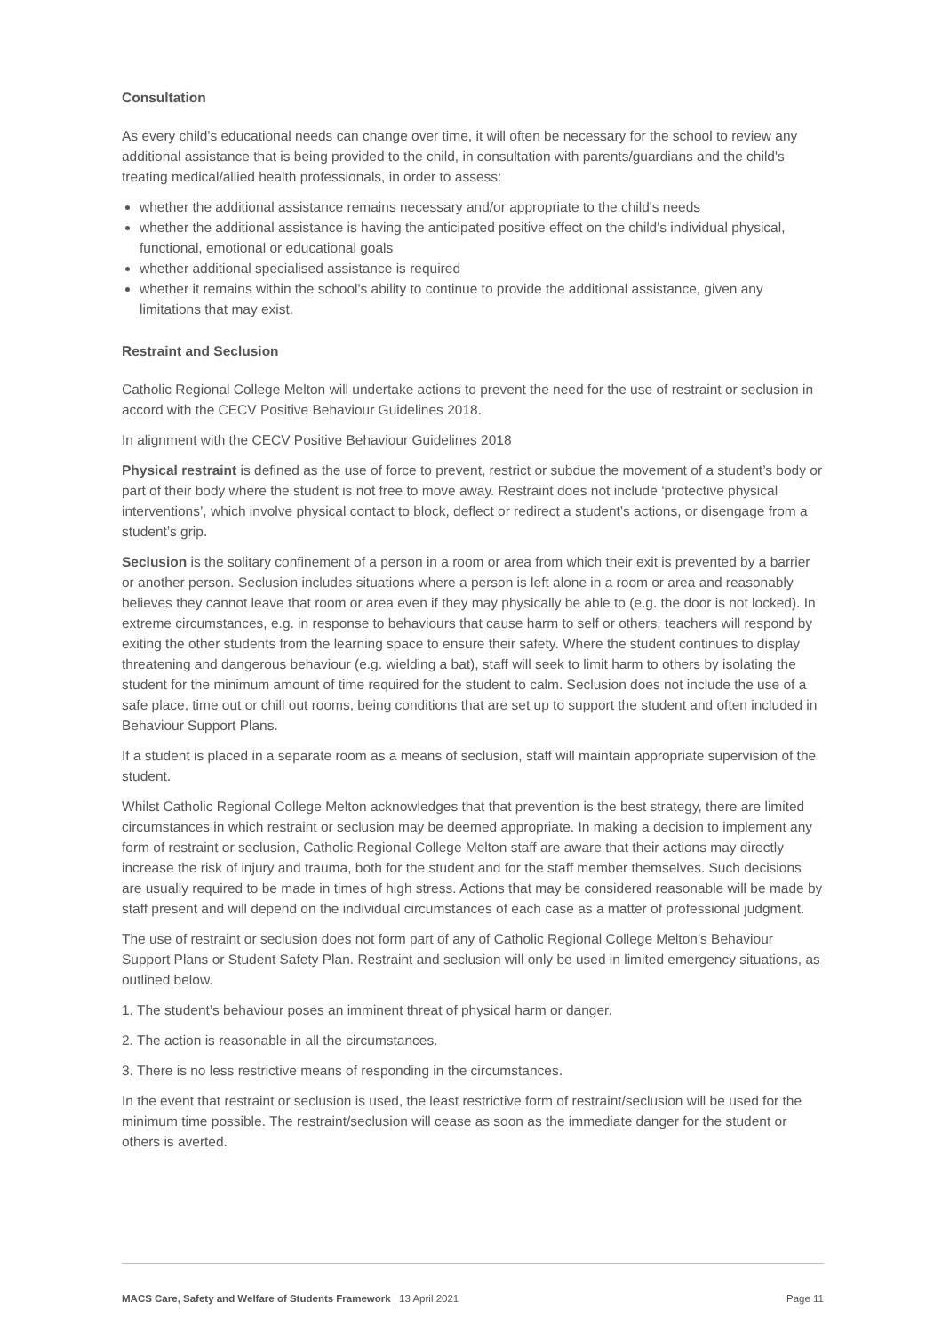Consultation
As every child's educational needs can change over time, it will often be necessary for the school to review any additional assistance that is being provided to the child, in consultation with parents/guardians and the child's treating medical/allied health professionals, in order to assess:
whether the additional assistance remains necessary and/or appropriate to the child's needs
whether the additional assistance is having the anticipated positive effect on the child's individual physical, functional, emotional or educational goals
whether additional specialised assistance is required
whether it remains within the school's ability to continue to provide the additional assistance, given any limitations that may exist.
Restraint and Seclusion
Catholic Regional College Melton will undertake actions to prevent the need for the use of restraint or seclusion in accord with the CECV Positive Behaviour Guidelines 2018.
In alignment with the CECV Positive Behaviour Guidelines 2018
Physical restraint is defined as the use of force to prevent, restrict or subdue the movement of a student’s body or part of their body where the student is not free to move away. Restraint does not include ‘protective physical interventions’, which involve physical contact to block, deflect or redirect a student’s actions, or disengage from a student’s grip.
Seclusion is the solitary confinement of a person in a room or area from which their exit is prevented by a barrier or another person. Seclusion includes situations where a person is left alone in a room or area and reasonably believes they cannot leave that room or area even if they may physically be able to (e.g. the door is not locked). In extreme circumstances, e.g. in response to behaviours that cause harm to self or others, teachers will respond by exiting the other students from the learning space to ensure their safety. Where the student continues to display threatening and dangerous behaviour (e.g. wielding a bat), staff will seek to limit harm to others by isolating the student for the minimum amount of time required for the student to calm. Seclusion does not include the use of a safe place, time out or chill out rooms, being conditions that are set up to support the student and often included in Behaviour Support Plans.
If a student is placed in a separate room as a means of seclusion, staff will maintain appropriate supervision of the student.
Whilst Catholic Regional College Melton acknowledges that that prevention is the best strategy, there are limited circumstances in which restraint or seclusion may be deemed appropriate. In making a decision to implement any form of restraint or seclusion, Catholic Regional College Melton staff are aware that their actions may directly increase the risk of injury and trauma, both for the student and for the staff member themselves. Such decisions are usually required to be made in times of high stress. Actions that may be considered reasonable will be made by staff present and will depend on the individual circumstances of each case as a matter of professional judgment.
The use of restraint or seclusion does not form part of any of Catholic Regional College Melton’s Behaviour Support Plans or Student Safety Plan. Restraint and seclusion will only be used in limited emergency situations, as outlined below.
1. The student’s behaviour poses an imminent threat of physical harm or danger.
2. The action is reasonable in all the circumstances.
3. There is no less restrictive means of responding in the circumstances.
In the event that restraint or seclusion is used, the least restrictive form of restraint/seclusion will be used for the minimum time possible. The restraint/seclusion will cease as soon as the immediate danger for the student or others is averted.
MACS Care, Safety and Welfare of Students Framework | 13 April 2021 Page 11